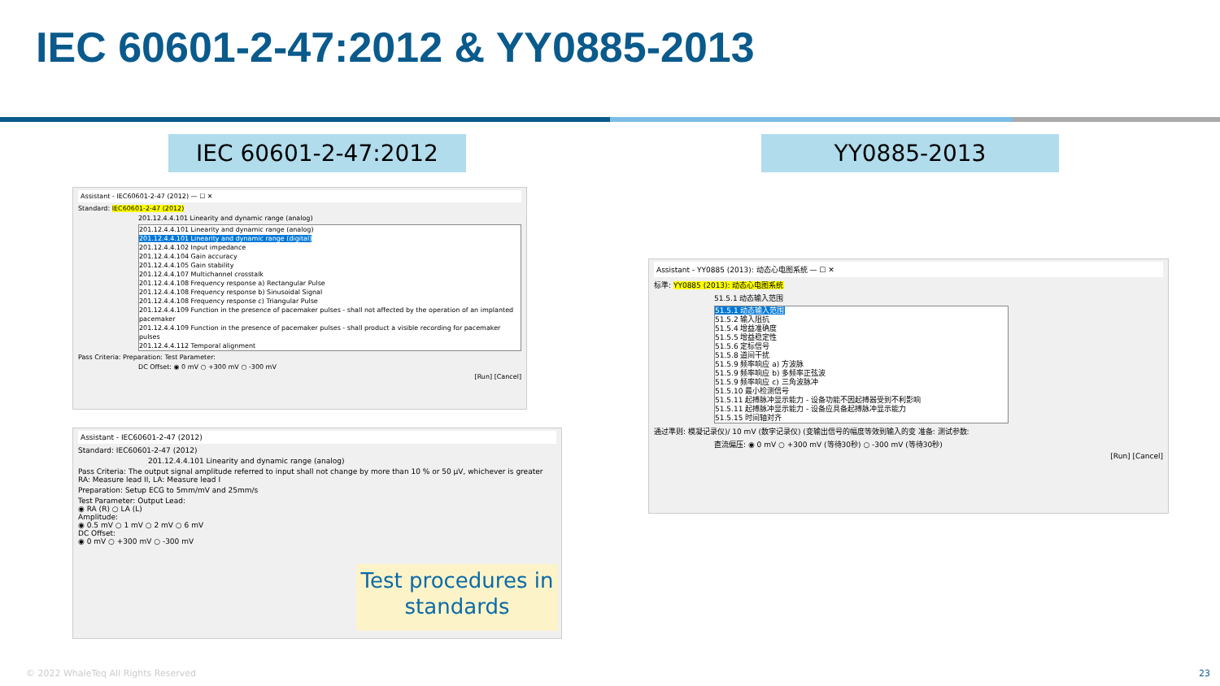IEC 60601-2-47:2012 & YY0885-2013
IEC 60601-2-47:2012 YY0885-2013
Assistant - IEC60601-2-47 (2012) — ☐ ✕
Standard: IEC60601-2-47 (2012)
201.12.4.4.101 Linearity and dynamic range (analog)
201.12.4.4.101 Linearity and dynamic range (analog)
201.12.4.4.101 Linearity and dynamic range (digital)
201.12.4.4.102 Input impedance
201.12.4.4.104 Gain accuracy
201.12.4.4.105 Gain stability
201.12.4.4.107 Multichannel crosstalk
201.12.4.4.108 Frequency response a) Rectangular Pulse
201.12.4.4.108 Frequency response b) Sinusoidal Signal
201.12.4.4.108 Frequency response c) Triangular Pulse
201.12.4.4.109 Function in the presence of pacemaker pulses - shall not affected by the operation of an implanted pacemaker
201.12.4.4.109 Function in the presence of pacemaker pulses - shall product a visible recording for pacemaker pulses
201.12.4.4.112 Temporal alignment
Pass Criteria: Preparation: Test Parameter:
DC Offset: ◉ 0 mV ○ +300 mV ○ -300 mV
[Run] [Cancel]
Assistant - IEC60601-2-47 (2012)
Standard: IEC60601-2-47 (2012)
201.12.4.4.101 Linearity and dynamic range (analog)
Pass Criteria: The output signal amplitude referred to input shall not change by more than 10 % or 50 µV, whichever is greater
RA: Measure lead II, LA: Measure lead I
Preparation: Setup ECG to 5mm/mV and 25mm/s
Test Parameter: Output Lead:
◉ RA (R) ○ LA (L)
Amplitude:
◉ 0.5 mV ○ 1 mV ○ 2 mV ○ 6 mV
DC Offset:
◉ 0 mV ○ +300 mV ○ -300 mV
Test procedures in standards
Assistant - YY0885 (2013): 动态心电图系统 — ☐ ✕
标準: YY0885 (2013): 动态心电图系统
51.5.1 动态输入范围
51.5.1 动态输入范围
51.5.2 输入阻抗
51.5.4 增益准确度
51.5.5 增益稳定性
51.5.6 定标信号
51.5.8 道间干扰
51.5.9 频率响应 a) 方波脉
51.5.9 频率响应 b) 多频率正弦波
51.5.9 频率响应 c) 三角波脉冲
51.5.10 最小检测信号
51.5.11 起搏脉冲显示能力 - 设备功能不因起搏器受到不利影响
51.5.11 起搏脉冲显示能力 - 设备应具备起搏脉冲显示能力
51.5.15 时间轴对齐
通过準则: 模凝记录仪)/ 10 mV (数字记录仪) (变输出信号的幅度等效到输入的变 准备: 测试参数:
直流偏压: ◉ 0 mV ○ +300 mV (等待30秒) ○ -300 mV (等待30秒)
[Run] [Cancel]
© 2022 WhaleTeq All Rights Reserved
23